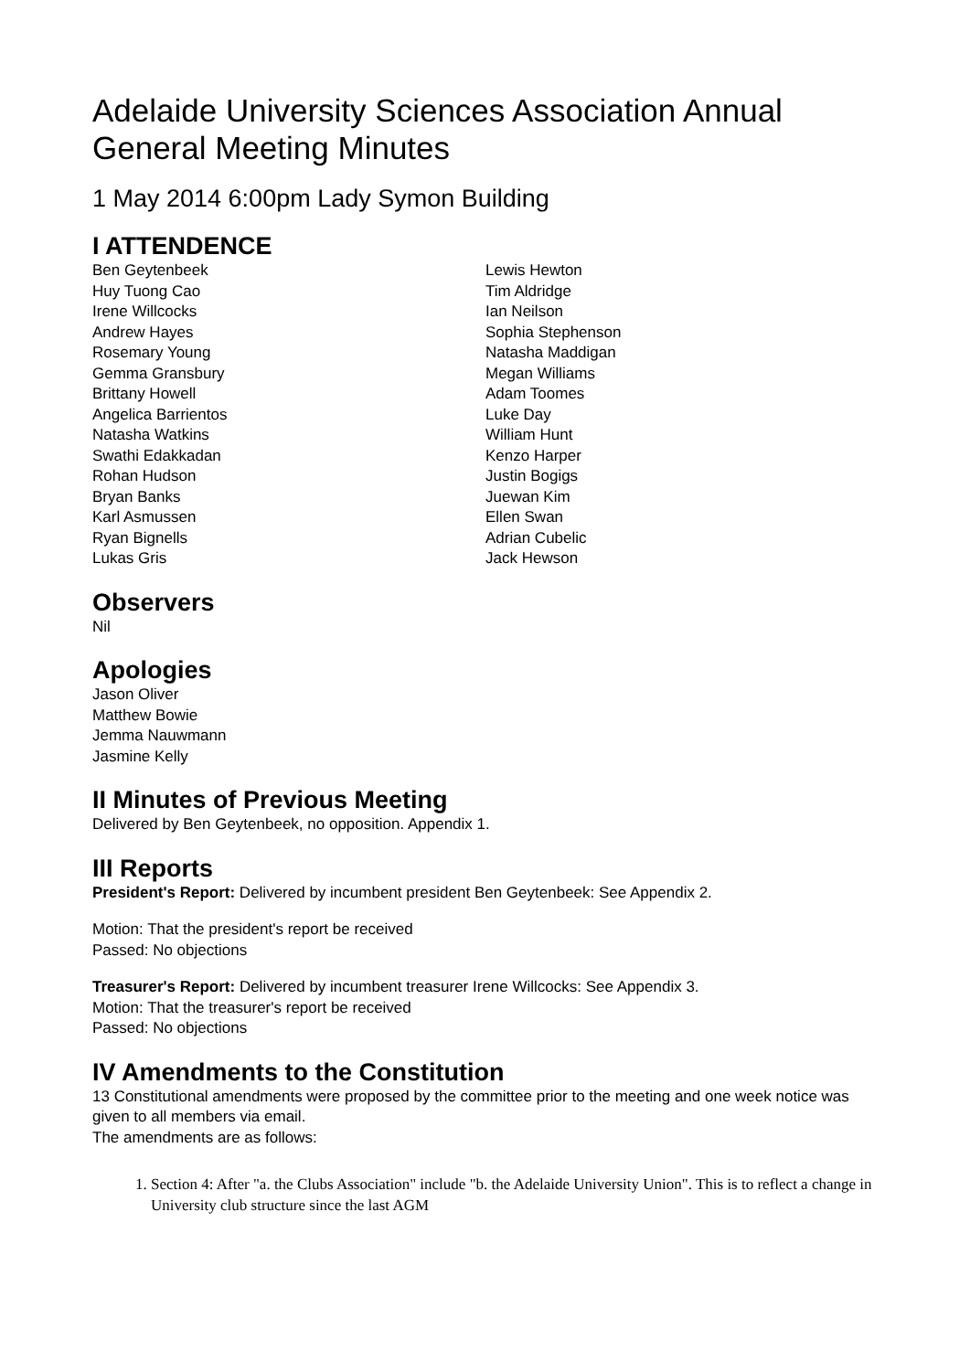Adelaide University Sciences Association Annual General Meeting Minutes
1 May 2014 6:00pm Lady Symon Building
I ATTENDENCE
Ben Geytenbeek
Huy Tuong Cao
Irene Willcocks
Andrew Hayes
Rosemary Young
Gemma Gransbury
Brittany Howell
Angelica Barrientos
Natasha Watkins
Swathi Edakkadan
Rohan Hudson
Bryan Banks
Karl Asmussen
Ryan Bignells
Lukas Gris
Lewis Hewton
Tim Aldridge
Ian Neilson
Sophia Stephenson
Natasha Maddigan
Megan Williams
Adam Toomes
Luke Day
William Hunt
Kenzo Harper
Justin Bogigs
Juewan Kim
Ellen Swan
Adrian Cubelic
Jack Hewson
Observers
Nil
Apologies
Jason Oliver
Matthew Bowie
Jemma Nauwmann
Jasmine Kelly
II Minutes of Previous Meeting
Delivered by Ben Geytenbeek, no opposition. Appendix 1.
III Reports
President's Report: Delivered by incumbent president Ben Geytenbeek: See Appendix 2.
Motion: That the president's report be received
Passed: No objections
Treasurer's Report: Delivered by incumbent treasurer Irene Willcocks: See Appendix 3.
Motion: That the treasurer's report be received
Passed: No objections
IV Amendments to the Constitution
13 Constitutional amendments were proposed by the committee prior to the meeting and one week notice was given to all members via email.
The amendments are as follows:
1. Section 4: After "a. the Clubs Association" include "b. the Adelaide University Union". This is to reflect a change in University club structure since the last AGM